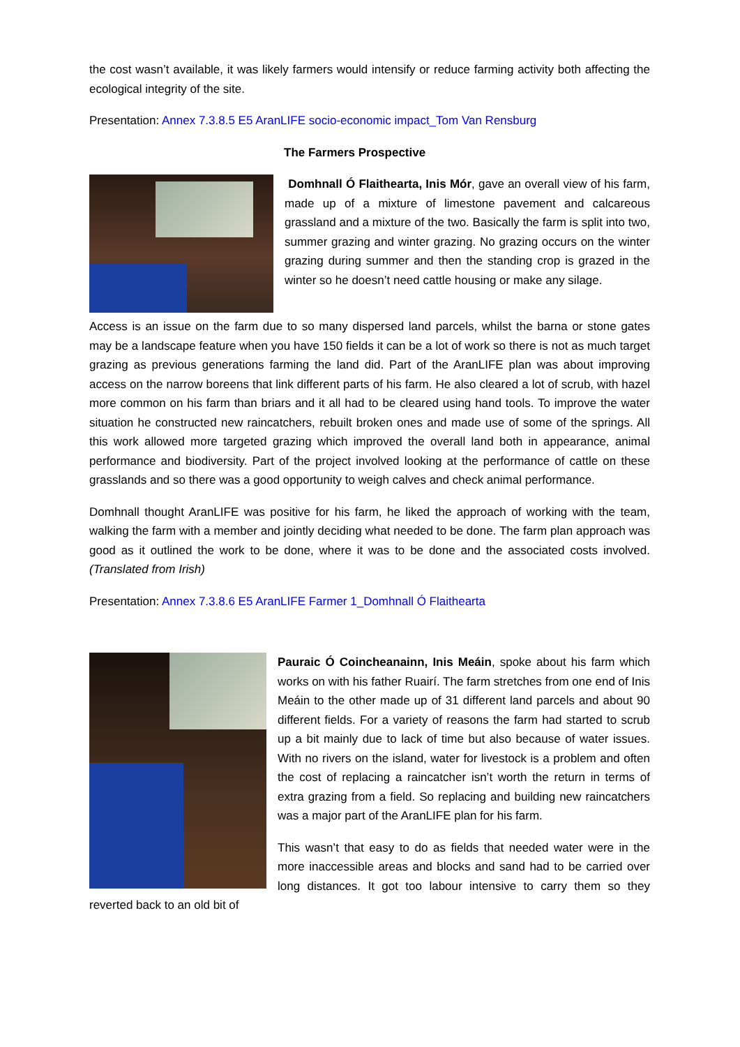the cost wasn’t available, it was likely farmers would intensify or reduce farming activity both affecting the ecological integrity of the site.
Presentation: Annex 7.3.8.5 E5 AranLIFE socio-economic impact_Tom Van Rensburg
The Farmers Prospective
Domhnall Ó Flaithearta, Inis Mór, gave an overall view of his farm, made up of a mixture of limestone pavement and calcareous grassland and a mixture of the two. Basically the farm is split into two, summer grazing and winter grazing. No grazing occurs on the winter grazing during summer and then the standing crop is grazed in the winter so he doesn’t need cattle housing or make any silage.
Access is an issue on the farm due to so many dispersed land parcels, whilst the barna or stone gates may be a landscape feature when you have 150 fields it can be a lot of work so there is not as much target grazing as previous generations farming the land did. Part of the AranLIFE plan was about improving access on the narrow boreens that link different parts of his farm. He also cleared a lot of scrub, with hazel more common on his farm than briars and it all had to be cleared using hand tools. To improve the water situation he constructed new raincatchers, rebuilt broken ones and made use of some of the springs. All this work allowed more targeted grazing which improved the overall land both in appearance, animal performance and biodiversity. Part of the project involved looking at the performance of cattle on these grasslands and so there was a good opportunity to weigh calves and check animal performance.
Domhnall thought AranLIFE was positive for his farm, he liked the approach of working with the team, walking the farm with a member and jointly deciding what needed to be done. The farm plan approach was good as it outlined the work to be done, where it was to be done and the associated costs involved. (Translated from Irish)
Presentation: Annex 7.3.8.6 E5 AranLIFE Farmer 1_Domhnall Ó Flaithearta
Pauraic Ó Coincheanainn, Inis Meáin, spoke about his farm which works on with his father Ruairí. The farm stretches from one end of Inis Meáin to the other made up of 31 different land parcels and about 90 different fields. For a variety of reasons the farm had started to scrub up a bit mainly due to lack of time but also because of water issues. With no rivers on the island, water for livestock is a problem and often the cost of replacing a raincatcher isn’t worth the return in terms of extra grazing from a field. So replacing and building new raincatchers was a major part of the AranLIFE plan for his farm.
This wasn’t that easy to do as fields that needed water were in the more inaccessible areas and blocks and sand had to be carried over long distances. It got too labour intensive to carry them so they reverted back to an old bit of